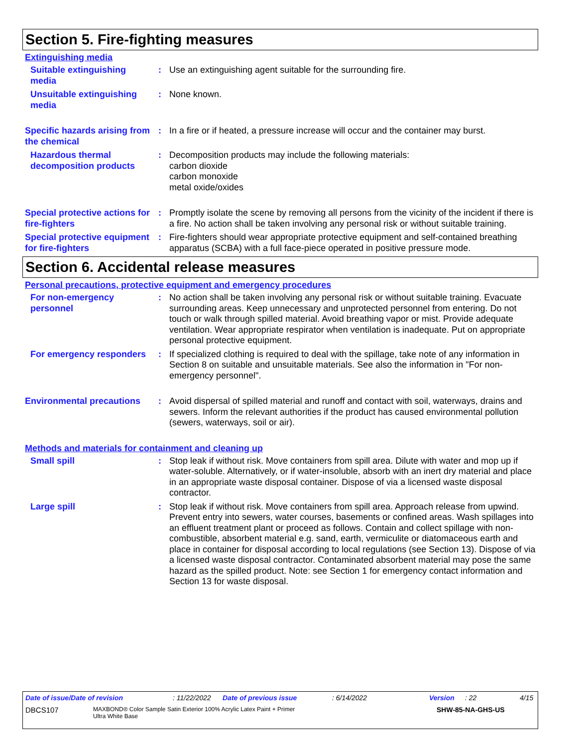Section 5. Fire-fighting measures
Extinguishing media
Suitable extinguishing media
: Use an extinguishing agent suitable for the surrounding fire.
Unsuitable extinguishing media
: None known.
Specific hazards arising from the chemical
: In a fire or if heated, a pressure increase will occur and the container may burst.
Hazardous thermal decomposition products
: Decomposition products may include the following materials:
carbon dioxide
carbon monoxide
metal oxide/oxides
Special protective actions for fire-fighters
: Promptly isolate the scene by removing all persons from the vicinity of the incident if there is a fire. No action shall be taken involving any personal risk or without suitable training.
Special protective equipment for fire-fighters
: Fire-fighters should wear appropriate protective equipment and self-contained breathing apparatus (SCBA) with a full face-piece operated in positive pressure mode.
Section 6. Accidental release measures
Personal precautions, protective equipment and emergency procedures
For non-emergency personnel
: No action shall be taken involving any personal risk or without suitable training. Evacuate surrounding areas. Keep unnecessary and unprotected personnel from entering. Do not touch or walk through spilled material. Avoid breathing vapor or mist. Provide adequate ventilation. Wear appropriate respirator when ventilation is inadequate. Put on appropriate personal protective equipment.
For emergency responders : If specialized clothing is required to deal with the spillage, take note of any information in Section 8 on suitable and unsuitable materials. See also the information in "For non-emergency personnel".
Environmental precautions
: Avoid dispersal of spilled material and runoff and contact with soil, waterways, drains and sewers. Inform the relevant authorities if the product has caused environmental pollution (sewers, waterways, soil or air).
Methods and materials for containment and cleaning up
Small spill : Stop leak if without risk. Move containers from spill area. Dilute with water and mop up if water-soluble. Alternatively, or if water-insoluble, absorb with an inert dry material and place in an appropriate waste disposal container. Dispose of via a licensed waste disposal contractor.
Large spill : Stop leak if without risk. Move containers from spill area. Approach release from upwind. Prevent entry into sewers, water courses, basements or confined areas. Wash spillages into an effluent treatment plant or proceed as follows. Contain and collect spillage with non-combustible, absorbent material e.g. sand, earth, vermiculite or diatomaceous earth and place in container for disposal according to local regulations (see Section 13). Dispose of via a licensed waste disposal contractor. Contaminated absorbent material may pose the same hazard as the spilled product. Note: see Section 1 for emergency contact information and Section 13 for waste disposal.
Date of issue/Date of revision: 11/22/2022 Date of previous issue: 6/14/2022 Version: 22 4/15
DBCS107 MAXBOND® Color Sample Satin Exterior 100% Acrylic Latex Paint + Primer
Ultra White Base SHW-85-NA-GHS-US